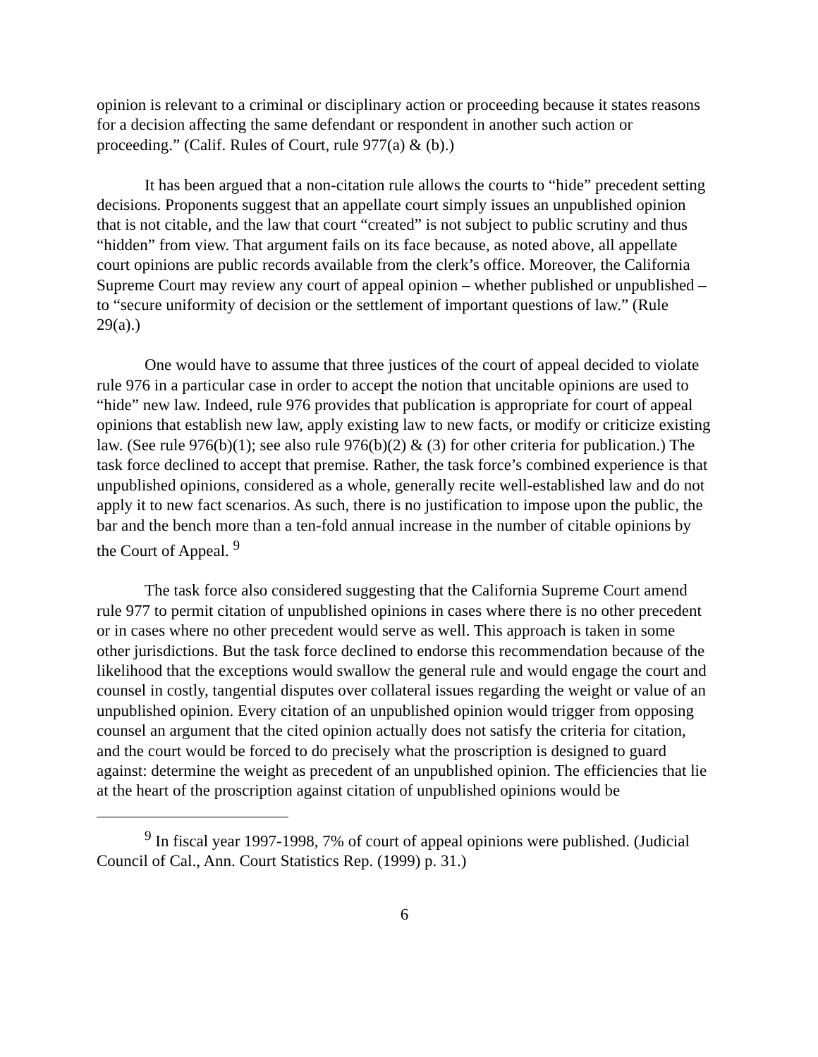opinion is relevant to a criminal or disciplinary action or proceeding because it states reasons for a decision affecting the same defendant or respondent in another such action or proceeding.” (Calif. Rules of Court, rule 977(a) & (b).)
It has been argued that a non-citation rule allows the courts to “hide” precedent setting decisions. Proponents suggest that an appellate court simply issues an unpublished opinion that is not citable, and the law that court “created” is not subject to public scrutiny and thus “hidden” from view. That argument fails on its face because, as noted above, all appellate court opinions are public records available from the clerk’s office. Moreover, the California Supreme Court may review any court of appeal opinion – whether published or unpublished – to “secure uniformity of decision or the settlement of important questions of law.” (Rule 29(a).)
One would have to assume that three justices of the court of appeal decided to violate rule 976 in a particular case in order to accept the notion that uncitable opinions are used to “hide” new law. Indeed, rule 976 provides that publication is appropriate for court of appeal opinions that establish new law, apply existing law to new facts, or modify or criticize existing law. (See rule 976(b)(1); see also rule 976(b)(2) & (3) for other criteria for publication.) The task force declined to accept that premise. Rather, the task force’s combined experience is that unpublished opinions, considered as a whole, generally recite well-established law and do not apply it to new fact scenarios. As such, there is no justification to impose upon the public, the bar and the bench more than a ten-fold annual increase in the number of citable opinions by the Court of Appeal. <sup>9</sup>
The task force also considered suggesting that the California Supreme Court amend rule 977 to permit citation of unpublished opinions in cases where there is no other precedent or in cases where no other precedent would serve as well. This approach is taken in some other jurisdictions. But the task force declined to endorse this recommendation because of the likelihood that the exceptions would swallow the general rule and would engage the court and counsel in costly, tangential disputes over collateral issues regarding the weight or value of an unpublished opinion. Every citation of an unpublished opinion would trigger from opposing counsel an argument that the cited opinion actually does not satisfy the criteria for citation, and the court would be forced to do precisely what the proscription is designed to guard against: determine the weight as precedent of an unpublished opinion. The efficiencies that lie at the heart of the proscription against citation of unpublished opinions would be
<sup>9</sup> In fiscal year 1997-1998, 7% of court of appeal opinions were published. (Judicial Council of Cal., Ann. Court Statistics Rep. (1999) p. 31.)
6